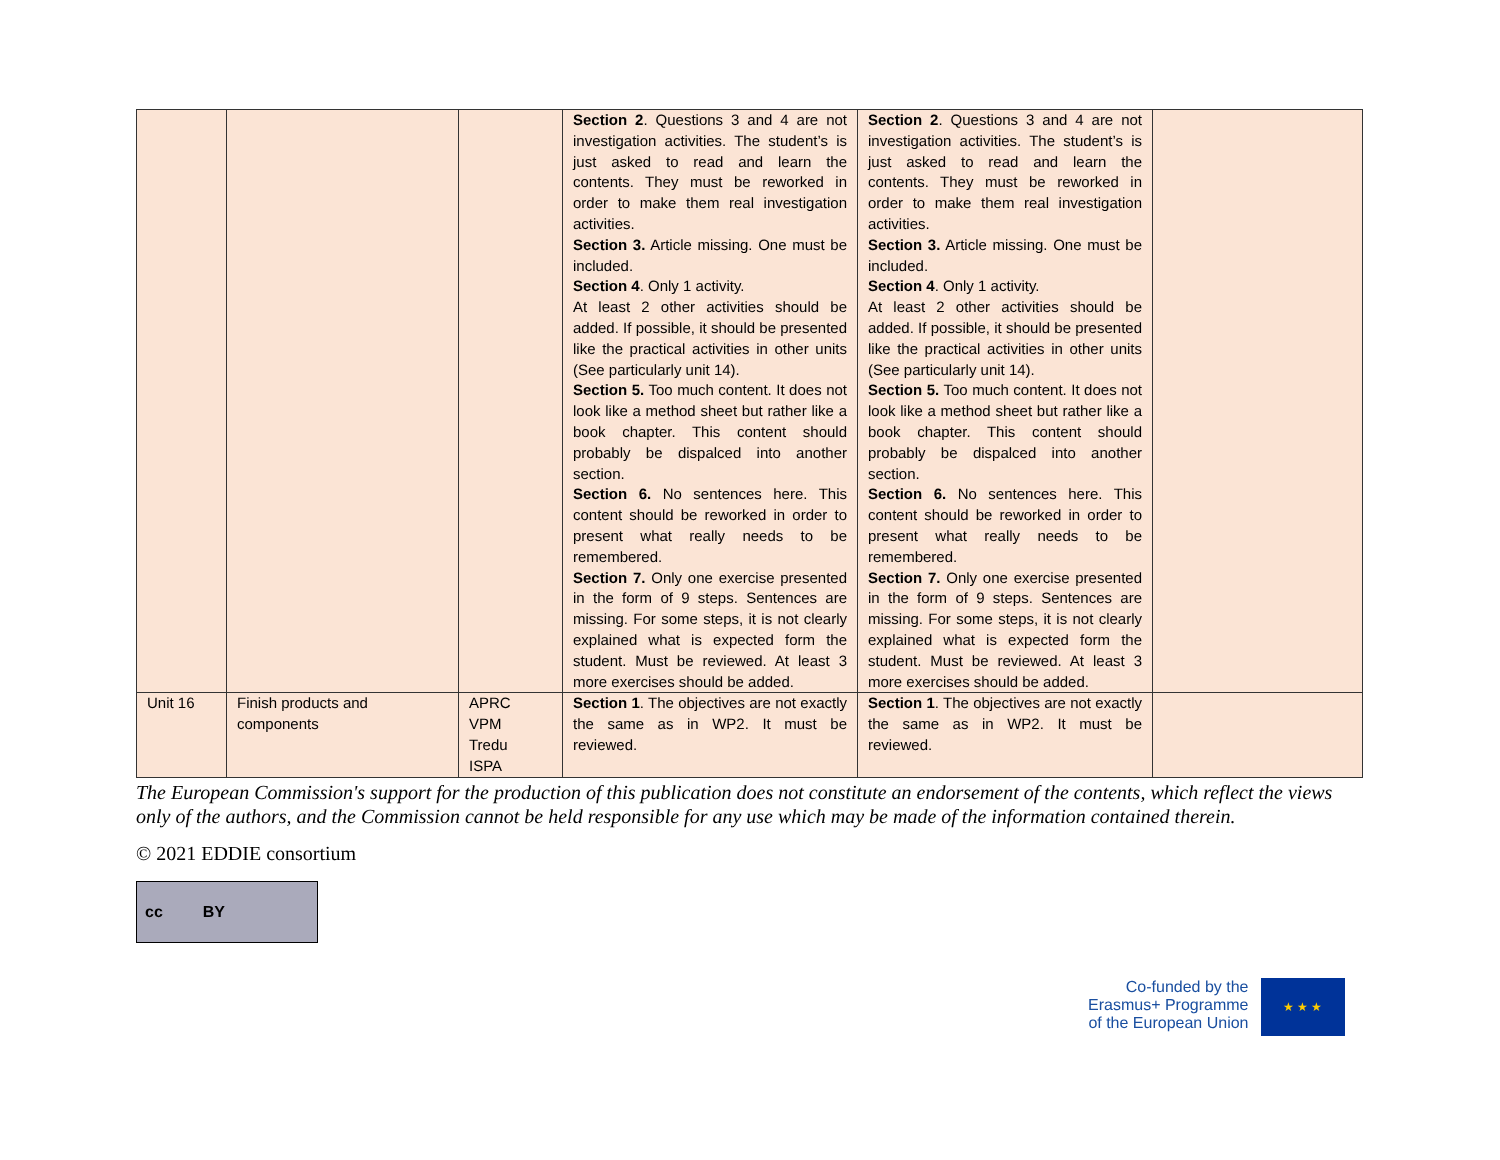| | | | Section 2 . Questions 3 and 4 are not investigation activities. The student’s is just asked to read and learn the contents. They must be reworked in order to make them real investigation activities. Section 3. Article missing. One must be included. Section 4 . Only 1 activity. At least 2 other activities should be added. If possible, it should be presented like the practical activities in other units (See particularly unit 14). Section 5. Too much content. It does not look like a method sheet but rather like a book chapter. This content should probably be dispalced into another section. Section 6. No sentences here. This content should be reworked in order to present what really needs to be remembered. Section 7. Only one exercise presented in the form of 9 steps. Sentences are missing. For some steps, it is not clearly explained what is expected form the student. Must be reviewed. At least 3 more exercises should be added. | Section 2 . Questions 3 and 4 are not investigation activities. The student’s is just asked to read and learn the contents. They must be reworked in order to make them real investigation activities. Section 3. Article missing. One must be included. Section 4 . Only 1 activity. At least 2 other activities should be added. If possible, it should be presented like the practical activities in other units (See particularly unit 14). Section 5. Too much content. It does not look like a method sheet but rather like a book chapter. This content should probably be dispalced into another section. Section 6. No sentences here. This content should be reworked in order to present what really needs to be remembered. Section 7. Only one exercise presented in the form of 9 steps. Sentences are missing. For some steps, it is not clearly explained what is expected form the student. Must be reviewed. At least 3 more exercises should be added. | |
| Unit 16 | Finish products and components | APRC VPM Tredu ISPA | Section 1 . The objectives are not exactly the same as in WP2. It must be reviewed. | Section 1 . The objectives are not exactly the same as in WP2. It must be reviewed. | |
The European Commission's support for the production of this publication does not constitute an endorsement of the contents, which reflect the views only of the authors, and the Commission cannot be held responsible for any use which may be made of the information contained therein.
© 2021 EDDIE consortium
cc BY
Co-funded by the
Erasmus+ Programme
of the European Union
★ ★ ★